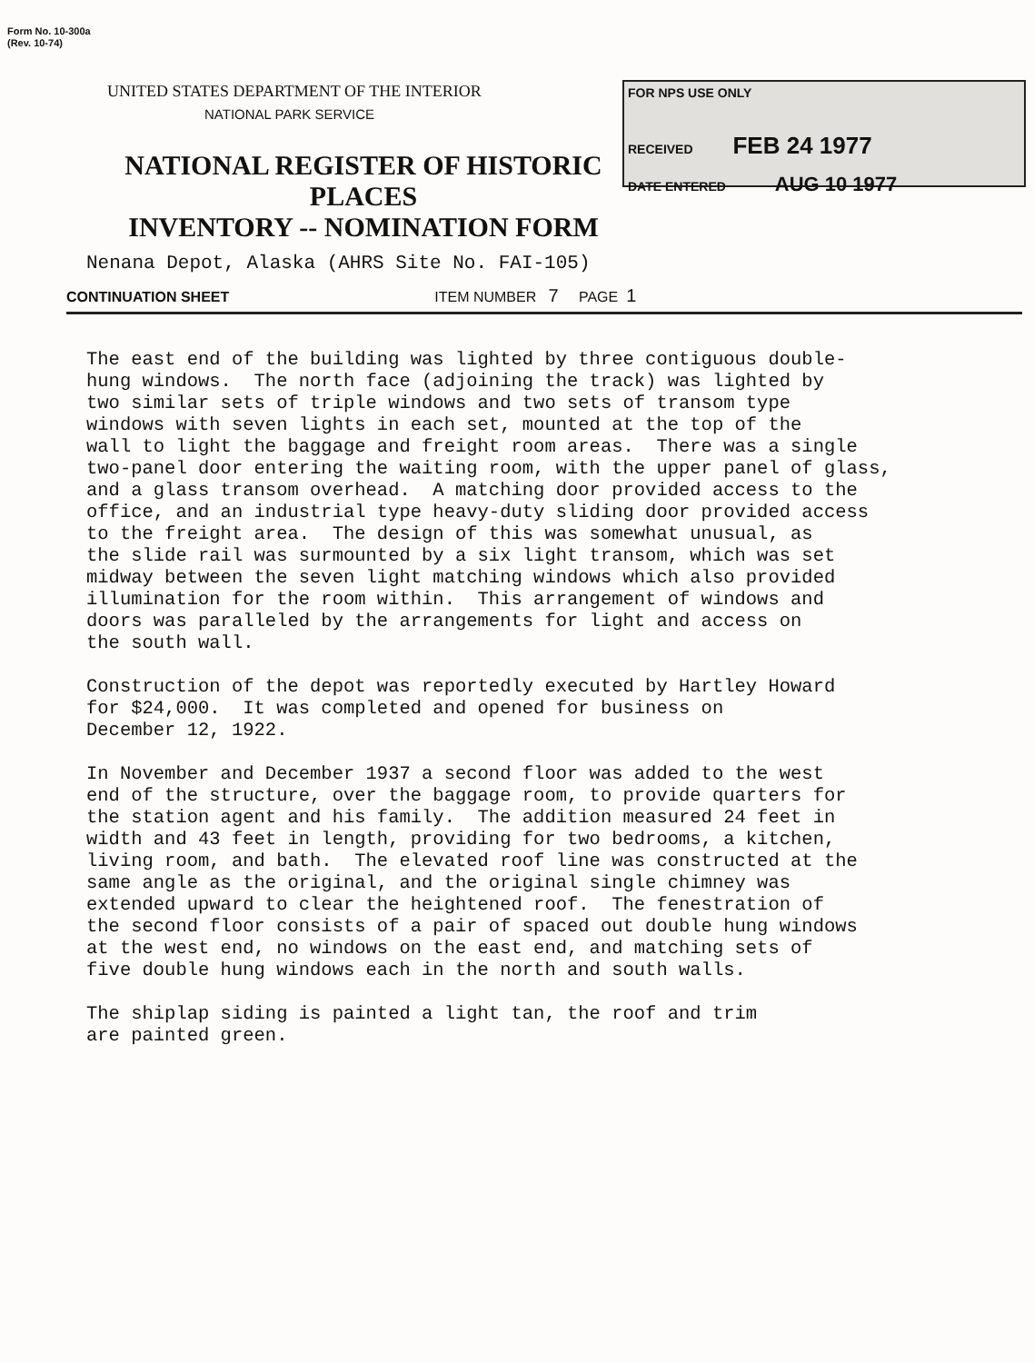Form No. 10-300a
(Rev. 10-74)
UNITED STATES DEPARTMENT OF THE INTERIOR
NATIONAL PARK SERVICE
NATIONAL REGISTER OF HISTORIC PLACES
INVENTORY -- NOMINATION FORM
FOR NPS USE ONLY
RECEIVED FEB 24 1977
DATE ENTERED AUG 10 1977
Nenana Depot, Alaska (AHRS Site No. FAI-105)
CONTINUATION SHEET ITEM NUMBER 7 PAGE 1
The east end of the building was lighted by three contiguous double- hung windows. The north face (adjoining the track) was lighted by two similar sets of triple windows and two sets of transom type windows with seven lights in each set, mounted at the top of the wall to light the baggage and freight room areas. There was a single two-panel door entering the waiting room, with the upper panel of glass, and a glass transom overhead. A matching door provided access to the office, and an industrial type heavy-duty sliding door provided access to the freight area. The design of this was somewhat unusual, as the slide rail was surmounted by a six light transom, which was set midway between the seven light matching windows which also provided illumination for the room within. This arrangement of windows and doors was paralleled by the arrangements for light and access on the south wall.
Construction of the depot was reportedly executed by Hartley Howard for $24,000. It was completed and opened for business on December 12, 1922.
In November and December 1937 a second floor was added to the west end of the structure, over the baggage room, to provide quarters for the station agent and his family. The addition measured 24 feet in width and 43 feet in length, providing for two bedrooms, a kitchen, living room, and bath. The elevated roof line was constructed at the same angle as the original, and the original single chimney was extended upward to clear the heightened roof. The fenestration of the second floor consists of a pair of spaced out double hung windows at the west end, no windows on the east end, and matching sets of five double hung windows each in the north and south walls.
The shiplap siding is painted a light tan, the roof and trim are painted green.